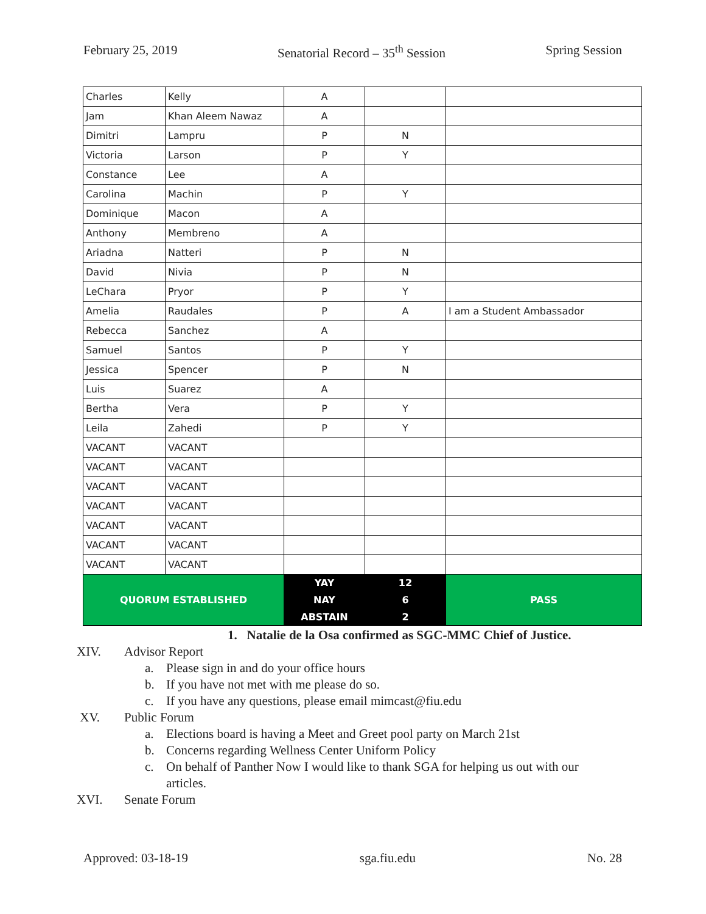February 25, 2019 Senatorial Record – 35<sup>th</sup> Session Spring Session
| Charles | Kelly | A | | |
| Jam | Khan Aleem Nawaz | A | | |
| Dimitri | Lampru | P | N | |
| Victoria | Larson | P | Y | |
| Constance | Lee | A | | |
| Carolina | Machin | P | Y | |
| Dominique | Macon | A | | |
| Anthony | Membreno | A | | |
| Ariadna | Natteri | P | N | |
| David | Nivia | P | N | |
| LeChara | Pryor | P | Y | |
| Amelia | Raudales | P | A | I am a Student Ambassador |
| Rebecca | Sanchez | A | | |
| Samuel | Santos | P | Y | |
| Jessica | Spencer | P | N | |
| Luis | Suarez | A | | |
| Bertha | Vera | P | Y | |
| Leila | Zahedi | P | Y | |
| VACANT | VACANT | | | |
| VACANT | VACANT | | | |
| VACANT | VACANT | | | |
| VACANT | VACANT | | | |
| VACANT | VACANT | | | |
| VACANT | VACANT | | | |
| VACANT | VACANT | | | |
| QUORUM ESTABLISHED | | YAY | 12 | PASS |
| | | NAY | 6 | |
| | | ABSTAIN | 2 | |
1. Natalie de la Osa confirmed as SGC-MMC Chief of Justice.
XIV. Advisor Report
a. Please sign in and do your office hours
b. If you have not met with me please do so.
c. If you have any questions, please email mimcast@fiu.edu
XV. Public Forum
a. Elections board is having a Meet and Greet pool party on March 21st
b. Concerns regarding Wellness Center Uniform Policy
c. On behalf of Panther Now I would like to thank SGA for helping us out with our articles.
XVI. Senate Forum
Approved: 03-18-19 sga.fiu.edu No. 28